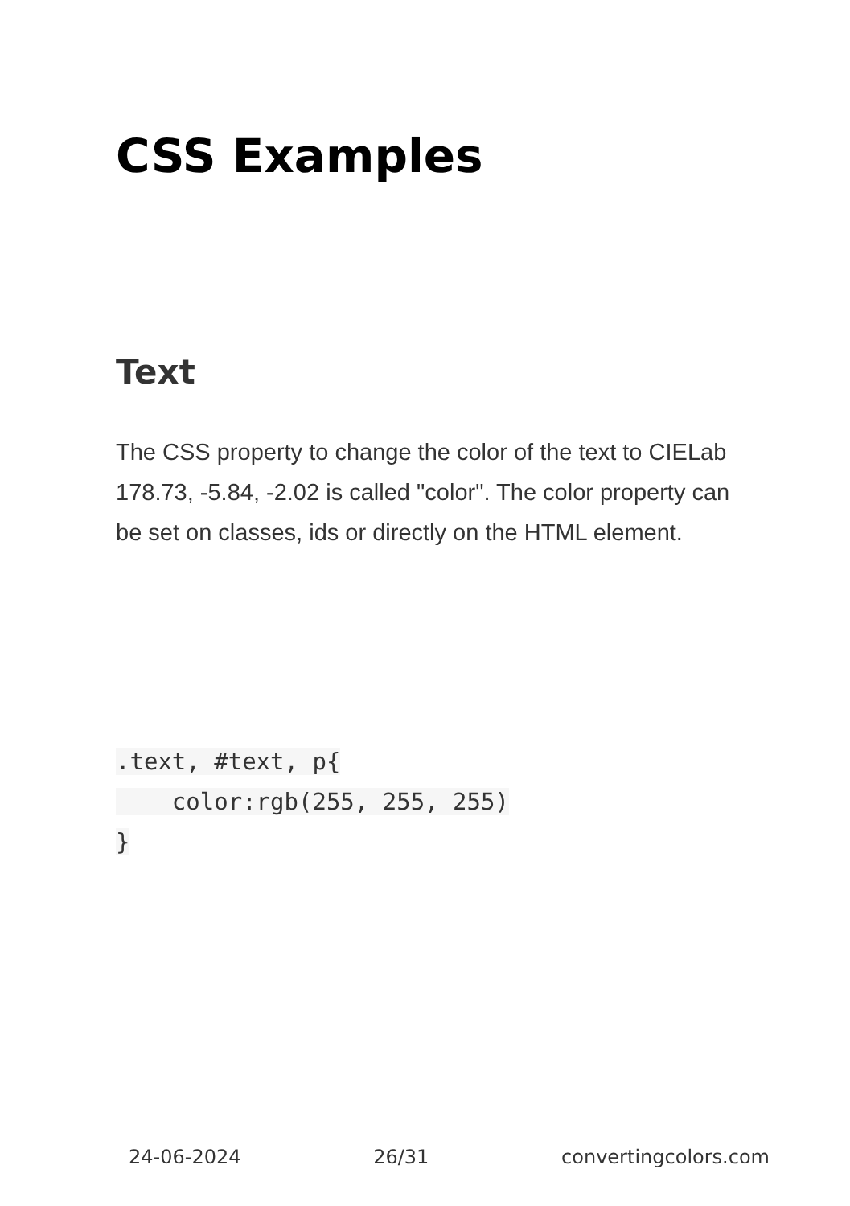CSS Examples
Text
The CSS property to change the color of the text to CIELab 178.73, -5.84, -2.02 is called "color". The color property can be set on classes, ids or directly on the HTML element.
.text, #text, p{
    color:rgb(255, 255, 255)
}
24-06-2024 26/31 convertingcolors.com